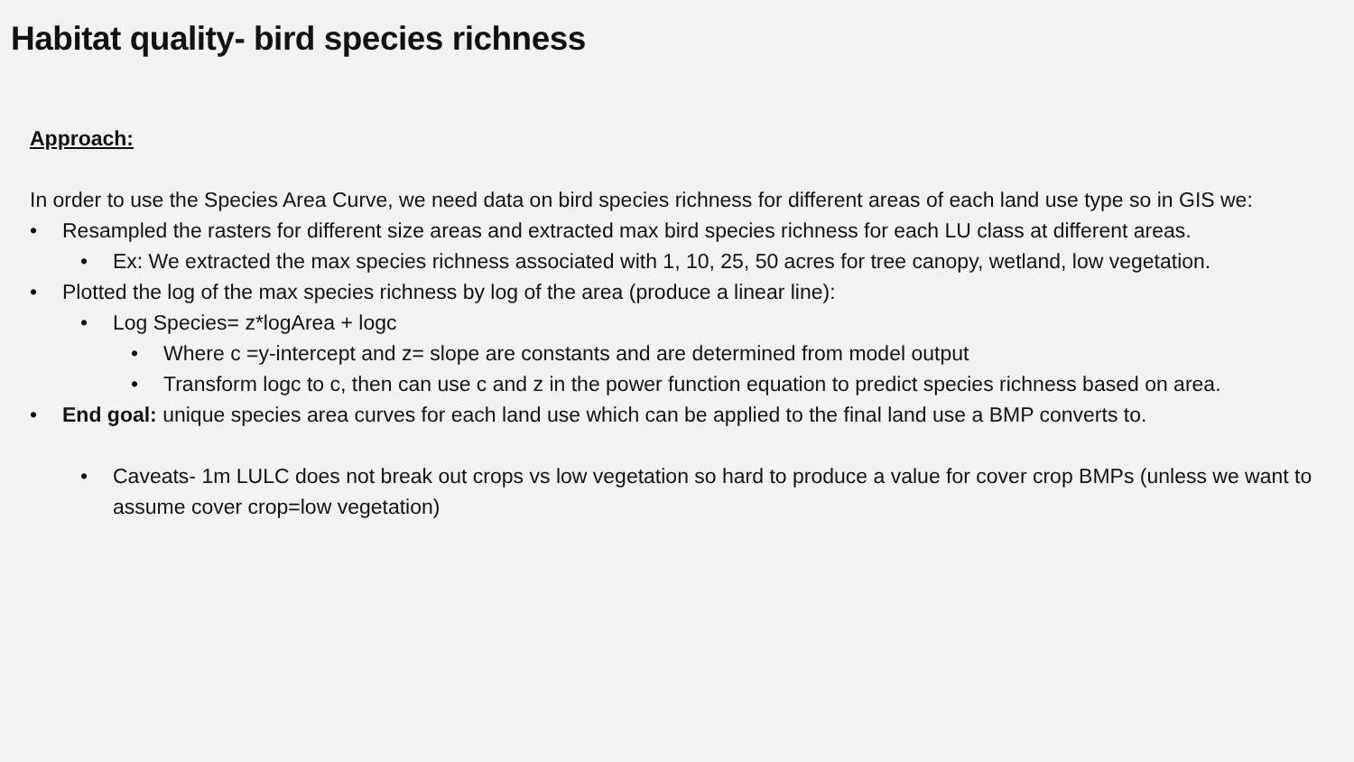Habitat quality- bird species richness
Approach:
In order to use the Species Area Curve, we need data on bird species richness for different areas of each land use type so in GIS we:
• Resampled the rasters for different size areas and extracted max bird species richness for each LU class at different areas.
• Ex: We extracted the max species richness associated with 1, 10, 25, 50 acres for tree canopy, wetland, low vegetation.
• Plotted the log of the max species richness by log of the area (produce a linear line):
• Log Species= z*logArea + logc
• Where c =y-intercept and z= slope are constants and are determined from model output
• Transform logc to c, then can use c and z in the power function equation to predict species richness based on area.
• End goal: unique species area curves for each land use which can be applied to the final land use a BMP converts to.
• Caveats- 1m LULC does not break out crops vs low vegetation so hard to produce a value for cover crop BMPs (unless we want to assume cover crop=low vegetation)